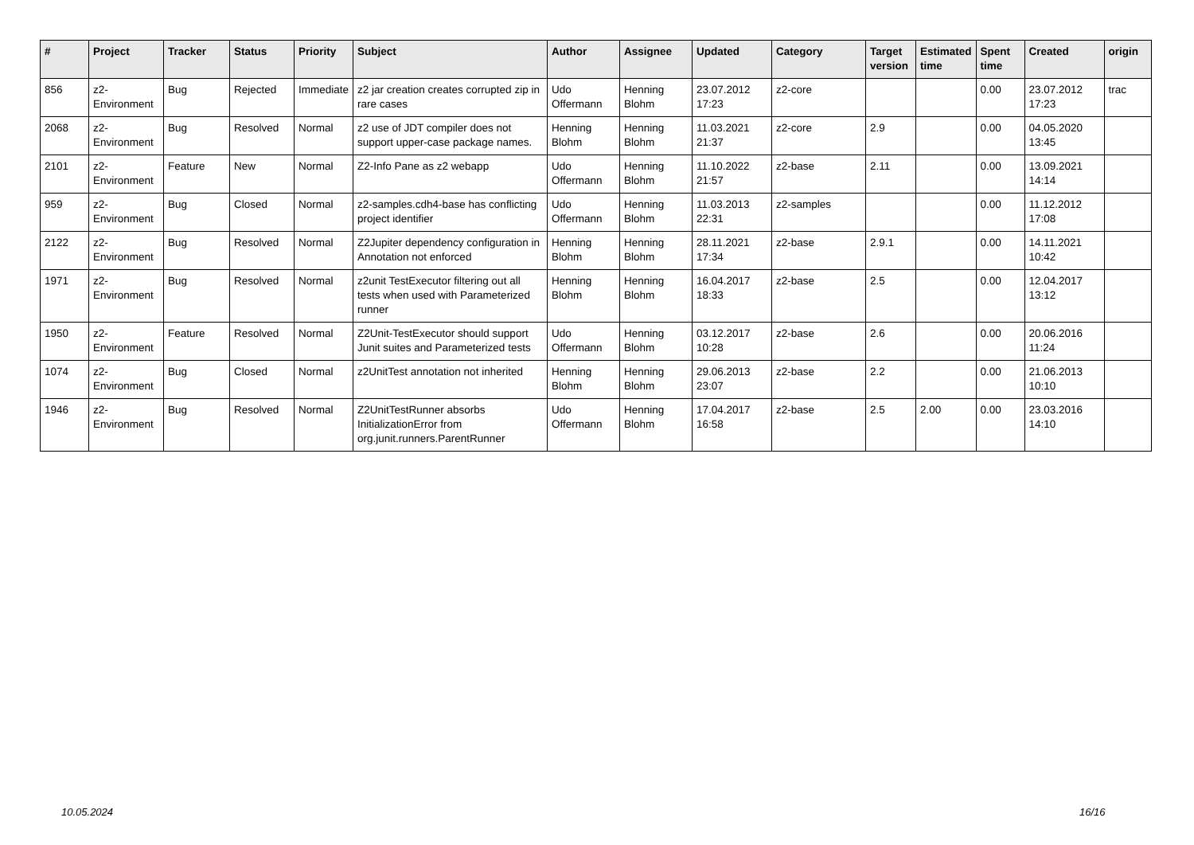| # | Project | Tracker | Status | Priority | Subject | Author | Assignee | Updated | Category | Target version | Estimated time | Spent time | Created | origin |
| --- | --- | --- | --- | --- | --- | --- | --- | --- | --- | --- | --- | --- | --- | --- |
| 856 | z2-Environment | Bug | Rejected | Immediate | z2 jar creation creates corrupted zip in rare cases | Udo Offermann | Henning Blohm | 23.07.2012 17:23 | z2-core | | | 0.00 | 23.07.2012 17:23 | trac |
| 2068 | z2-Environment | Bug | Resolved | Normal | z2 use of JDT compiler does not support upper-case package names. | Henning Blohm | Henning Blohm | 11.03.2021 21:37 | z2-core | 2.9 | | 0.00 | 04.05.2020 13:45 | |
| 2101 | z2-Environment | Feature | New | Normal | Z2-Info Pane as z2 webapp | Udo Offermann | Henning Blohm | 11.10.2022 21:57 | z2-base | 2.11 | | 0.00 | 13.09.2021 14:14 | |
| 959 | z2-Environment | Bug | Closed | Normal | z2-samples.cdh4-base has conflicting project identifier | Udo Offermann | Henning Blohm | 11.03.2013 22:31 | z2-samples | | | 0.00 | 11.12.2012 17:08 | |
| 2122 | z2-Environment | Bug | Resolved | Normal | Z2Jupiter dependency configuration in Annotation not enforced | Henning Blohm | Henning Blohm | 28.11.2021 17:34 | z2-base | 2.9.1 | | 0.00 | 14.11.2021 10:42 | |
| 1971 | z2-Environment | Bug | Resolved | Normal | z2unit TestExecutor filtering out all tests when used with Parameterized runner | Henning Blohm | Henning Blohm | 16.04.2017 18:33 | z2-base | 2.5 | | 0.00 | 12.04.2017 13:12 | |
| 1950 | z2-Environment | Feature | Resolved | Normal | Z2Unit-TestExecutor should support Junit suites and Parameterized tests | Udo Offermann | Henning Blohm | 03.12.2017 10:28 | z2-base | 2.6 | | 0.00 | 20.06.2016 11:24 | |
| 1074 | z2-Environment | Bug | Closed | Normal | z2UnitTest annotation not inherited | Henning Blohm | Henning Blohm | 29.06.2013 23:07 | z2-base | 2.2 | | 0.00 | 21.06.2013 10:10 | |
| 1946 | z2-Environment | Bug | Resolved | Normal | Z2UnitTestRunner absorbs InitializationError from org.junit.runners.ParentRunner | Udo Offermann | Henning Blohm | 17.04.2017 16:58 | z2-base | 2.5 | 2.00 | 0.00 | 23.03.2016 14:10 | |
10.05.2024 16/16